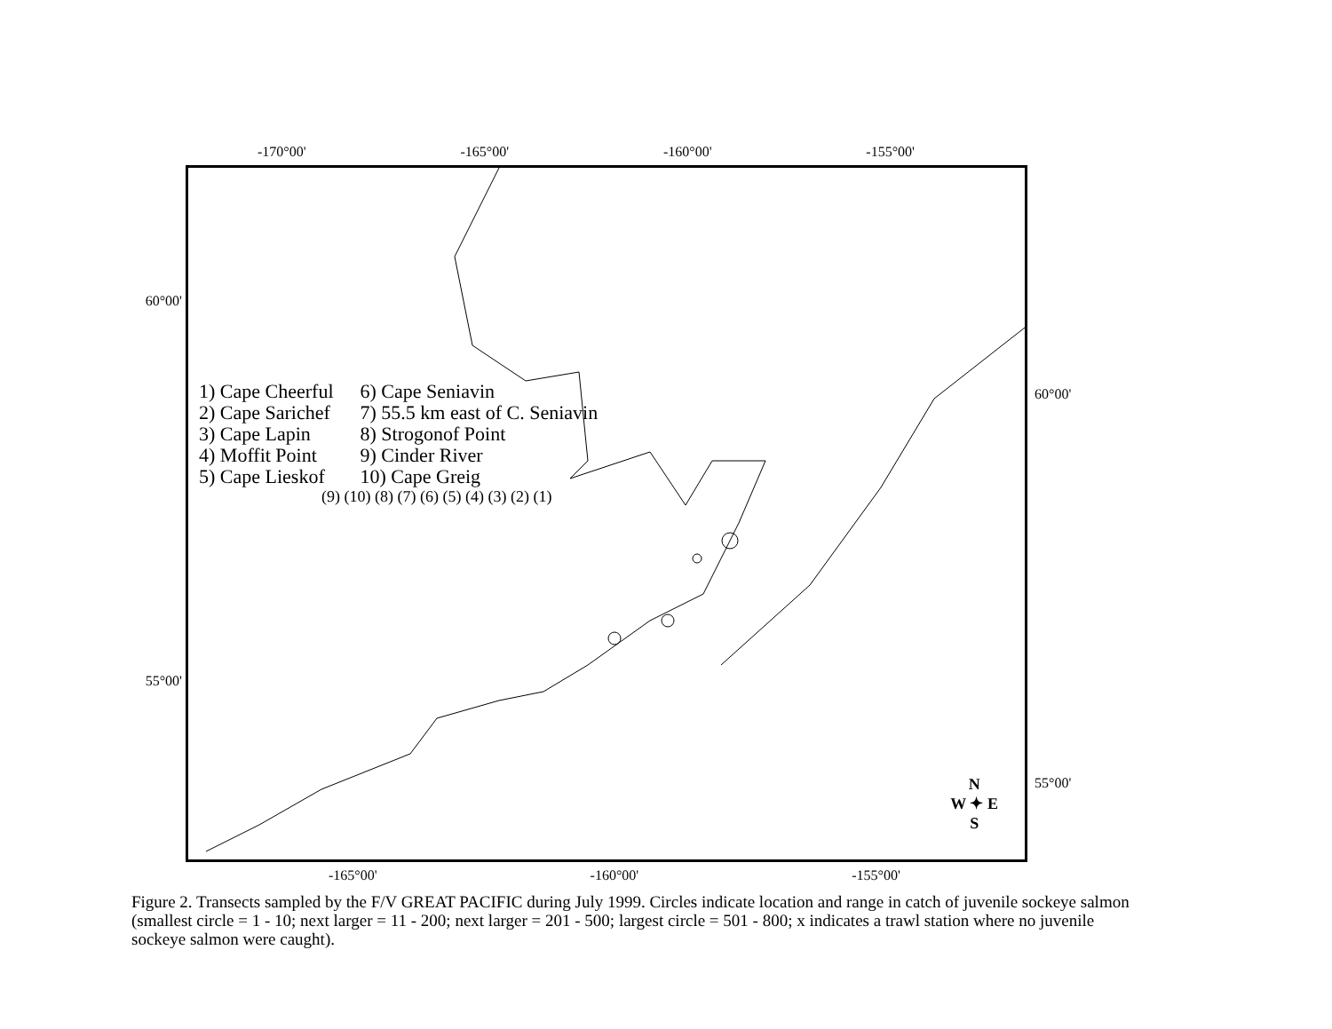-170°00' -165°00' -160°00' -155°00'
60°00'
55°00'
1) Cape Cheerful
2) Cape Sarichef
3) Cape Lapin
4) Moffit Point
5) Cape Lieskof
6) Cape Seniavin
7) 55.5 km east of C. Seniavin
8) Strogonof Point
9) Cinder River
10) Cape Greig
(9) (10) (8) (7) (6) (5) (4) (3) (2) (1)
N
W ✦ E
S
60°00'
55°00'
-165°00' -160°00' -155°00'
Figure 2. Transects sampled by the F/V GREAT PACIFIC during July 1999. Circles indicate location and range in catch of juvenile sockeye salmon (smallest circle = 1 - 10; next larger = 11 - 200; next larger = 201 - 500; largest circle = 501 - 800; x indicates a trawl station where no juvenile sockeye salmon were caught).